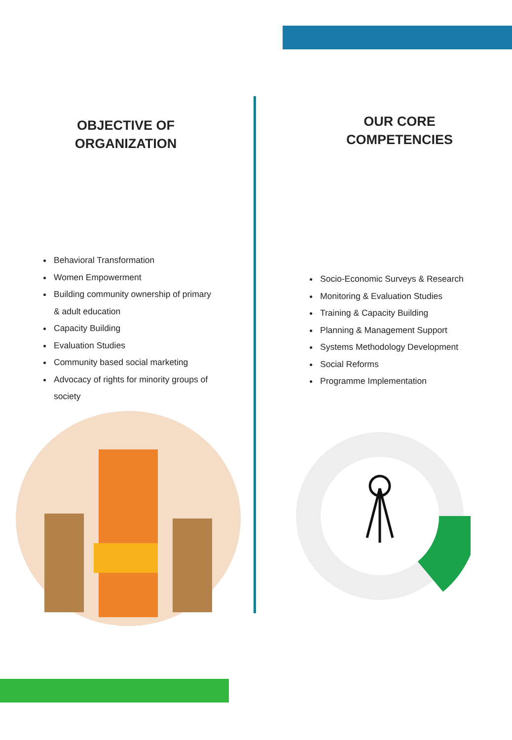OBJECTIVE OF
ORGANIZATION
Behavioral Transformation
Women Empowerment
Building community ownership of primary & adult education
Capacity Building
Evaluation Studies
Community based social marketing
Advocacy of rights for minority groups of society
OUR CORE
COMPETENCIES
Socio-Economic Surveys & Research
Monitoring & Evaluation Studies
Training & Capacity Building
Planning & Management Support
Systems Methodology Development
Social Reforms
Programme Implementation